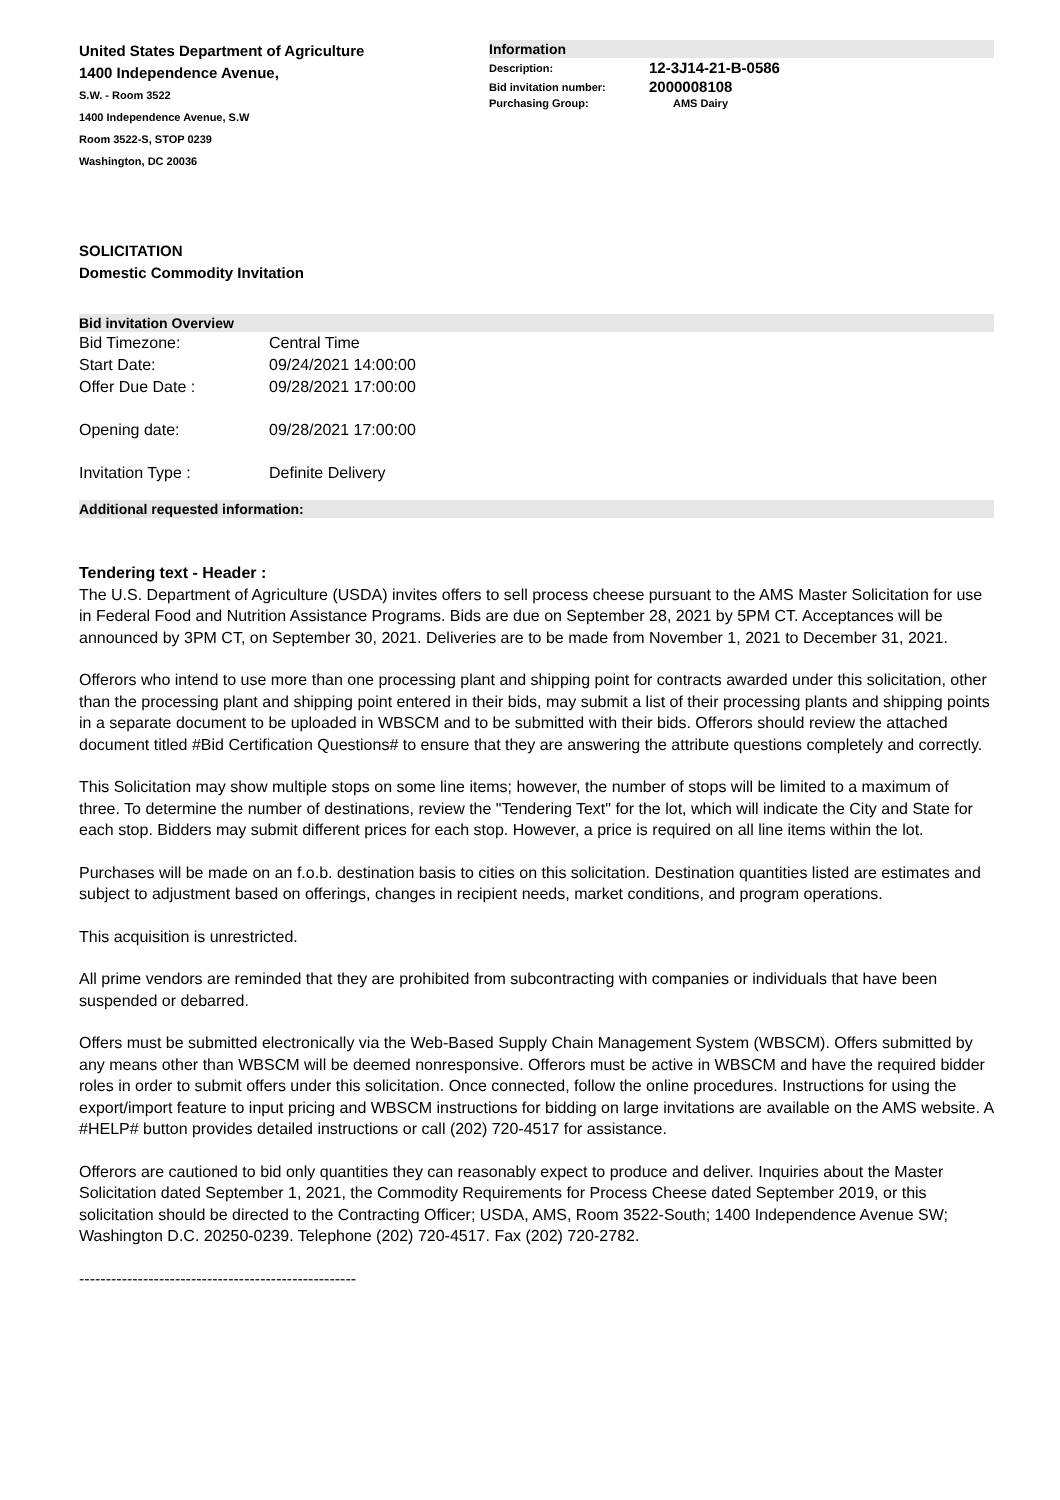United States Department of Agriculture
1400 Independence Avenue,
S.W. - Room 3522
1400 Independence Avenue, S.W
Room 3522-S, STOP 0239
Washington, DC 20036
Information
| Description: | 12-3J14-21-B-0586 |
| Bid invitation number: | 2000008108 |
| Purchasing Group: | AMS Dairy |
SOLICITATION
Domestic Commodity Invitation
Bid invitation Overview
| Bid Timezone: | Central Time |
| Start Date: | 09/24/2021 14:00:00 |
| Offer Due Date : | 09/28/2021 17:00:00 |
| Opening date: | 09/28/2021 17:00:00 |
| Invitation Type : | Definite Delivery |
Additional requested information:
Tendering text - Header :
The U.S. Department of Agriculture (USDA) invites offers to sell process cheese pursuant to the AMS Master Solicitation for use in Federal Food and Nutrition Assistance Programs. Bids are due on September 28, 2021 by 5PM CT. Acceptances will be announced by 3PM CT, on September 30, 2021. Deliveries are to be made from November 1, 2021 to December 31, 2021.
Offerors who intend to use more than one processing plant and shipping point for contracts awarded under this solicitation, other than the processing plant and shipping point entered in their bids, may submit a list of their processing plants and shipping points in a separate document to be uploaded in WBSCM and to be submitted with their bids. Offerors should review the attached document titled #Bid Certification Questions# to ensure that they are answering the attribute questions completely and correctly.
This Solicitation may show multiple stops on some line items; however, the number of stops will be limited to a maximum of three. To determine the number of destinations, review the "Tendering Text" for the lot, which will indicate the City and State for each stop. Bidders may submit different prices for each stop. However, a price is required on all line items within the lot.
Purchases will be made on an f.o.b. destination basis to cities on this solicitation. Destination quantities listed are estimates and subject to adjustment based on offerings, changes in recipient needs, market conditions, and program operations.
This acquisition is unrestricted.
All prime vendors are reminded that they are prohibited from subcontracting with companies or individuals that have been suspended or debarred.
Offers must be submitted electronically via the Web-Based Supply Chain Management System (WBSCM). Offers submitted by any means other than WBSCM will be deemed nonresponsive. Offerors must be active in WBSCM and have the required bidder roles in order to submit offers under this solicitation. Once connected, follow the online procedures. Instructions for using the export/import feature to input pricing and WBSCM instructions for bidding on large invitations are available on the AMS website. A #HELP# button provides detailed instructions or call (202) 720-4517 for assistance.
Offerors are cautioned to bid only quantities they can reasonably expect to produce and deliver. Inquiries about the Master Solicitation dated September 1, 2021, the Commodity Requirements for Process Cheese dated September 2019, or this solicitation should be directed to the Contracting Officer; USDA, AMS, Room 3522-South; 1400 Independence Avenue SW; Washington D.C. 20250-0239. Telephone (202) 720-4517. Fax (202) 720-2782.
----------------------------------------------------